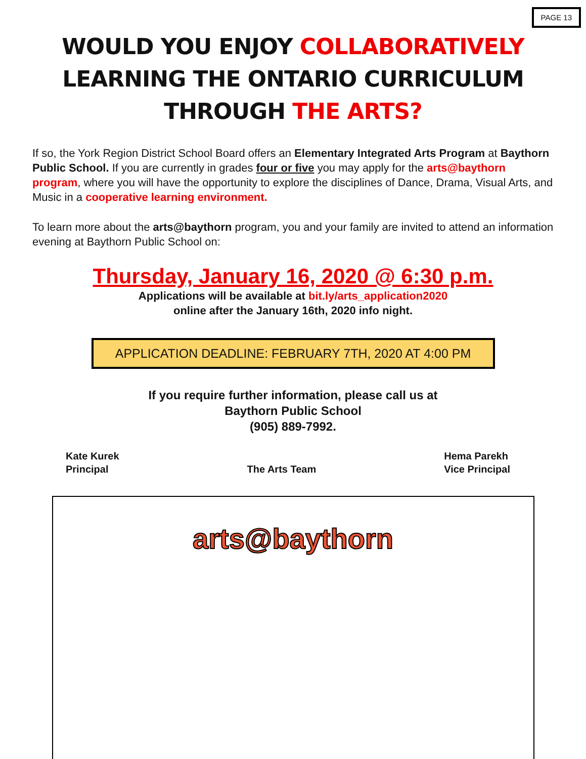PAGE 13
WOULD YOU ENJOY COLLABORATIVELY
LEARNING THE ONTARIO CURRICULUM
THROUGH THE ARTS?
If so, the York Region District School Board offers an Elementary Integrated Arts Program at Baythorn Public School. If you are currently in grades four or five you may apply for the arts@baythorn program, where you will have the opportunity to explore the disciplines of Dance, Drama, Visual Arts, and Music in a cooperative learning environment.
To learn more about the arts@baythorn program, you and your family are invited to attend an information evening at Baythorn Public School on:
Thursday, January 16, 2020 @ 6:30 p.m.
Applications will be available at bit.ly/arts_application2020
online after the January 16th, 2020 info night.
APPLICATION DEADLINE: FEBRUARY 7TH, 2020 AT 4:00 PM
If you require further information, please call us at
Baythorn Public School
(905) 889-7992.
Kate Kurek
Principal
The Arts Team
Hema Parekh
Vice Principal
arts@baythorn